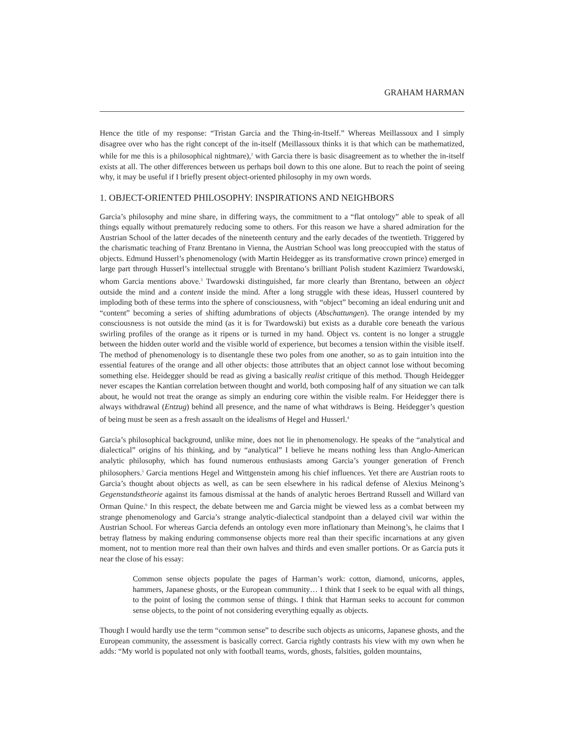GRAHAM HARMAN
Hence the title of my response: “Tristan Garcia and the Thing-in-Itself.” Whereas Meillassoux and I simply disagree over who has the right concept of the in-itself (Meillassoux thinks it is that which can be mathematized, while for me this is a philosophical nightmare),<sup>2</sup> with Garcia there is basic disagreement as to whether the in-itself exists at all. The other differences between us perhaps boil down to this one alone. But to reach the point of seeing why, it may be useful if I briefly present object-oriented philosophy in my own words.
1. OBJECT-ORIENTED PHILOSOPHY: INSPIRATIONS AND NEIGHBORS
Garcia’s philosophy and mine share, in differing ways, the commitment to a “flat ontology” able to speak of all things equally without prematurely reducing some to others. For this reason we have a shared admiration for the Austrian School of the latter decades of the nineteenth century and the early decades of the twentieth. Triggered by the charismatic teaching of Franz Brentano in Vienna, the Austrian School was long preoccupied with the status of objects. Edmund Husserl’s phenomenology (with Martin Heidegger as its transformative crown prince) emerged in large part through Husserl’s intellectual struggle with Brentano’s brilliant Polish student Kazimierz Twardowski, whom Garcia mentions above.<sup>3</sup> Twardowski distinguished, far more clearly than Brentano, between an object outside the mind and a content inside the mind. After a long struggle with these ideas, Husserl countered by imploding both of these terms into the sphere of consciousness, with “object” becoming an ideal enduring unit and “content” becoming a series of shifting adumbrations of objects (Abschattungen). The orange intended by my consciousness is not outside the mind (as it is for Twardowski) but exists as a durable core beneath the various swirling profiles of the orange as it ripens or is turned in my hand. Object vs. content is no longer a struggle between the hidden outer world and the visible world of experience, but becomes a tension within the visible itself. The method of phenomenology is to disentangle these two poles from one another, so as to gain intuition into the essential features of the orange and all other objects: those attributes that an object cannot lose without becoming something else. Heidegger should be read as giving a basically realist critique of this method. Though Heidegger never escapes the Kantian correlation between thought and world, both composing half of any situation we can talk about, he would not treat the orange as simply an enduring core within the visible realm. For Heidegger there is always withdrawal (Entzug) behind all presence, and the name of what withdraws is Being. Heidegger’s question of being must be seen as a fresh assault on the idealisms of Hegel and Husserl.<sup>4</sup>
Garcia’s philosophical background, unlike mine, does not lie in phenomenology. He speaks of the “analytical and dialectical” origins of his thinking, and by “analytical” I believe he means nothing less than Anglo-American analytic philosophy, which has found numerous enthusiasts among Garcia’s younger generation of French philosophers.<sup>5</sup> Garcia mentions Hegel and Wittgenstein among his chief influences. Yet there are Austrian roots to Garcia’s thought about objects as well, as can be seen elsewhere in his radical defense of Alexius Meinong’s Gegenstandstheorie against its famous dismissal at the hands of analytic heroes Bertrand Russell and Willard van Orman Quine.<sup>6</sup> In this respect, the debate between me and Garcia might be viewed less as a combat between my strange phenomenology and Garcia’s strange analytic-dialectical standpoint than a delayed civil war within the Austrian School. For whereas Garcia defends an ontology even more inflationary than Meinong’s, he claims that I betray flatness by making enduring commonsense objects more real than their specific incarnations at any given moment, not to mention more real than their own halves and thirds and even smaller portions. Or as Garcia puts it near the close of his essay:
Common sense objects populate the pages of Harman’s work: cotton, diamond, unicorns, apples, hammers, Japanese ghosts, or the European community… I think that I seek to be equal with all things, to the point of losing the common sense of things. I think that Harman seeks to account for common sense objects, to the point of not considering everything equally as objects.
Though I would hardly use the term “common sense” to describe such objects as unicorns, Japanese ghosts, and the European community, the assessment is basically correct. Garcia rightly contrasts his view with my own when he adds: “My world is populated not only with football teams, words, ghosts, falsities, golden mountains,